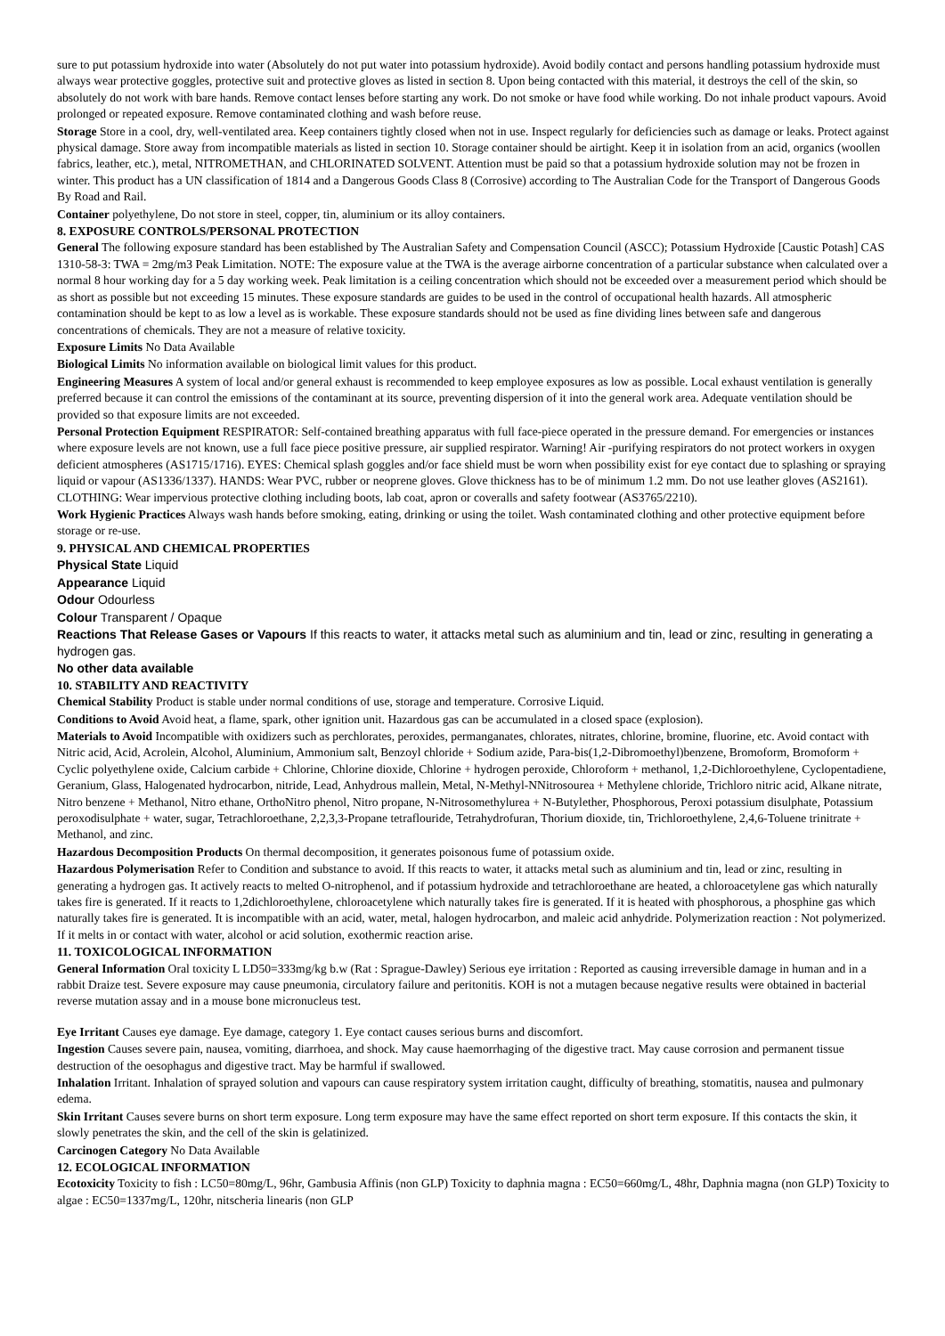sure to put potassium hydroxide into water (Absolutely do not put water into potassium hydroxide). Avoid bodily contact and persons handling potassium hydroxide must always wear protective goggles, protective suit and protective gloves as listed in section 8. Upon being contacted with this material, it destroys the cell of the skin, so absolutely do not work with bare hands. Remove contact lenses before starting any work. Do not smoke or have food while working. Do not inhale product vapours. Avoid prolonged or repeated exposure. Remove contaminated clothing and wash before reuse.
Storage Store in a cool, dry, well-ventilated area. Keep containers tightly closed when not in use. Inspect regularly for deficiencies such as damage or leaks. Protect against physical damage. Store away from incompatible materials as listed in section 10. Storage container should be airtight. Keep it in isolation from an acid, organics (woollen fabrics, leather, etc.), metal, NITROMETHAN, and CHLORINATED SOLVENT. Attention must be paid so that a potassium hydroxide solution may not be frozen in winter. This product has a UN classification of 1814 and a Dangerous Goods Class 8 (Corrosive) according to The Australian Code for the Transport of Dangerous Goods By Road and Rail.
Container polyethylene, Do not store in steel, copper, tin, aluminium or its alloy containers.
8. EXPOSURE CONTROLS/PERSONAL PROTECTION
General The following exposure standard has been established by The Australian Safety and Compensation Council (ASCC); Potassium Hydroxide [Caustic Potash] CAS 1310-58-3: TWA = 2mg/m3 Peak Limitation. NOTE: The exposure value at the TWA is the average airborne concentration of a particular substance when calculated over a normal 8 hour working day for a 5 day working week. Peak limitation is a ceiling concentration which should not be exceeded over a measurement period which should be as short as possible but not exceeding 15 minutes. These exposure standards are guides to be used in the control of occupational health hazards. All atmospheric contamination should be kept to as low a level as is workable. These exposure standards should not be used as fine dividing lines between safe and dangerous concentrations of chemicals. They are not a measure of relative toxicity.
Exposure Limits No Data Available
Biological Limits No information available on biological limit values for this product.
Engineering Measures A system of local and/or general exhaust is recommended to keep employee exposures as low as possible. Local exhaust ventilation is generally preferred because it can control the emissions of the contaminant at its source, preventing dispersion of it into the general work area. Adequate ventilation should be provided so that exposure limits are not exceeded.
Personal Protection Equipment RESPIRATOR: Self-contained breathing apparatus with full face-piece operated in the pressure demand. For emergencies or instances where exposure levels are not known, use a full face piece positive pressure, air supplied respirator. Warning! Air -purifying respirators do not protect workers in oxygen deficient atmospheres (AS1715/1716). EYES: Chemical splash goggles and/or face shield must be worn when possibility exist for eye contact due to splashing or spraying liquid or vapour (AS1336/1337). HANDS: Wear PVC, rubber or neoprene gloves. Glove thickness has to be of minimum 1.2 mm. Do not use leather gloves (AS2161). CLOTHING: Wear impervious protective clothing including boots, lab coat, apron or coveralls and safety footwear (AS3765/2210).
Work Hygienic Practices Always wash hands before smoking, eating, drinking or using the toilet. Wash contaminated clothing and other protective equipment before storage or re-use.
9. PHYSICAL AND CHEMICAL PROPERTIES
Physical State Liquid
Appearance Liquid
Odour Odourless
Colour Transparent / Opaque
Reactions That Release Gases or Vapours If this reacts to water, it attacks metal such as aluminium and tin, lead or zinc, resulting in generating a hydrogen gas.
No other data available
10. STABILITY AND REACTIVITY
Chemical Stability Product is stable under normal conditions of use, storage and temperature. Corrosive Liquid.
Conditions to Avoid Avoid heat, a flame, spark, other ignition unit. Hazardous gas can be accumulated in a closed space (explosion).
Materials to Avoid Incompatible with oxidizers such as perchlorates, peroxides, permanganates, chlorates, nitrates, chlorine, bromine, fluorine, etc. Avoid contact with Nitric acid, Acid, Acrolein, Alcohol, Aluminium, Ammonium salt, Benzoyl chloride + Sodium azide, Para-bis(1,2-Dibromoethyl)benzene, Bromoform, Bromoform + Cyclic polyethylene oxide, Calcium carbide + Chlorine, Chlorine dioxide, Chlorine + hydrogen peroxide, Chloroform + methanol, 1,2-Dichloroethylene, Cyclopentadiene, Geranium, Glass, Halogenated hydrocarbon, nitride, Lead, Anhydrous mallein, Metal, N-Methyl-NNitrosourea + Methylene chloride, Trichloro nitric acid, Alkane nitrate, Nitro benzene + Methanol, Nitro ethane, OrthoNitro phenol, Nitro propane, N-Nitrosomethylurea + N-Butylether, Phosphorous, Peroxi potassium disulphate, Potassium peroxodisulphate + water, sugar, Tetrachloroethane, 2,2,3,3-Propane tetraflouride, Tetrahydrofuran, Thorium dioxide, tin, Trichloroethylene, 2,4,6-Toluene trinitrate + Methanol, and zinc.
Hazardous Decomposition Products On thermal decomposition, it generates poisonous fume of potassium oxide.
Hazardous Polymerisation Refer to Condition and substance to avoid. If this reacts to water, it attacks metal such as aluminium and tin, lead or zinc, resulting in generating a hydrogen gas. It actively reacts to melted O-nitrophenol, and if potassium hydroxide and tetrachloroethane are heated, a chloroacetylene gas which naturally takes fire is generated. If it reacts to 1,2dichloroethylene, chloroacetylene which naturally takes fire is generated. If it is heated with phosphorous, a phosphine gas which naturally takes fire is generated. It is incompatible with an acid, water, metal, halogen hydrocarbon, and maleic acid anhydride. Polymerization reaction : Not polymerized. If it melts in or contact with water, alcohol or acid solution, exothermic reaction arise.
11. TOXICOLOGICAL INFORMATION
General Information Oral toxicity L LD50=333mg/kg b.w (Rat : Sprague-Dawley) Serious eye irritation : Reported as causing irreversible damage in human and in a rabbit Draize test. Severe exposure may cause pneumonia, circulatory failure and peritonitis. KOH is not a mutagen because negative results were obtained in bacterial reverse mutation assay and in a mouse bone micronucleus test.
Eye Irritant Causes eye damage. Eye damage, category 1. Eye contact causes serious burns and discomfort.
Ingestion Causes severe pain, nausea, vomiting, diarrhoea, and shock. May cause haemorrhaging of the digestive tract. May cause corrosion and permanent tissue destruction of the oesophagus and digestive tract. May be harmful if swallowed.
Inhalation Irritant. Inhalation of sprayed solution and vapours can cause respiratory system irritation caught, difficulty of breathing, stomatitis, nausea and pulmonary edema.
Skin Irritant Causes severe burns on short term exposure. Long term exposure may have the same effect reported on short term exposure. If this contacts the skin, it slowly penetrates the skin, and the cell of the skin is gelatinized.
Carcinogen Category No Data Available
12. ECOLOGICAL INFORMATION
Ecotoxicity Toxicity to fish : LC50=80mg/L, 96hr, Gambusia Affinis (non GLP) Toxicity to daphnia magna : EC50=660mg/L, 48hr, Daphnia magna (non GLP) Toxicity to algae : EC50=1337mg/L, 120hr, nitscheria linearis (non GLP